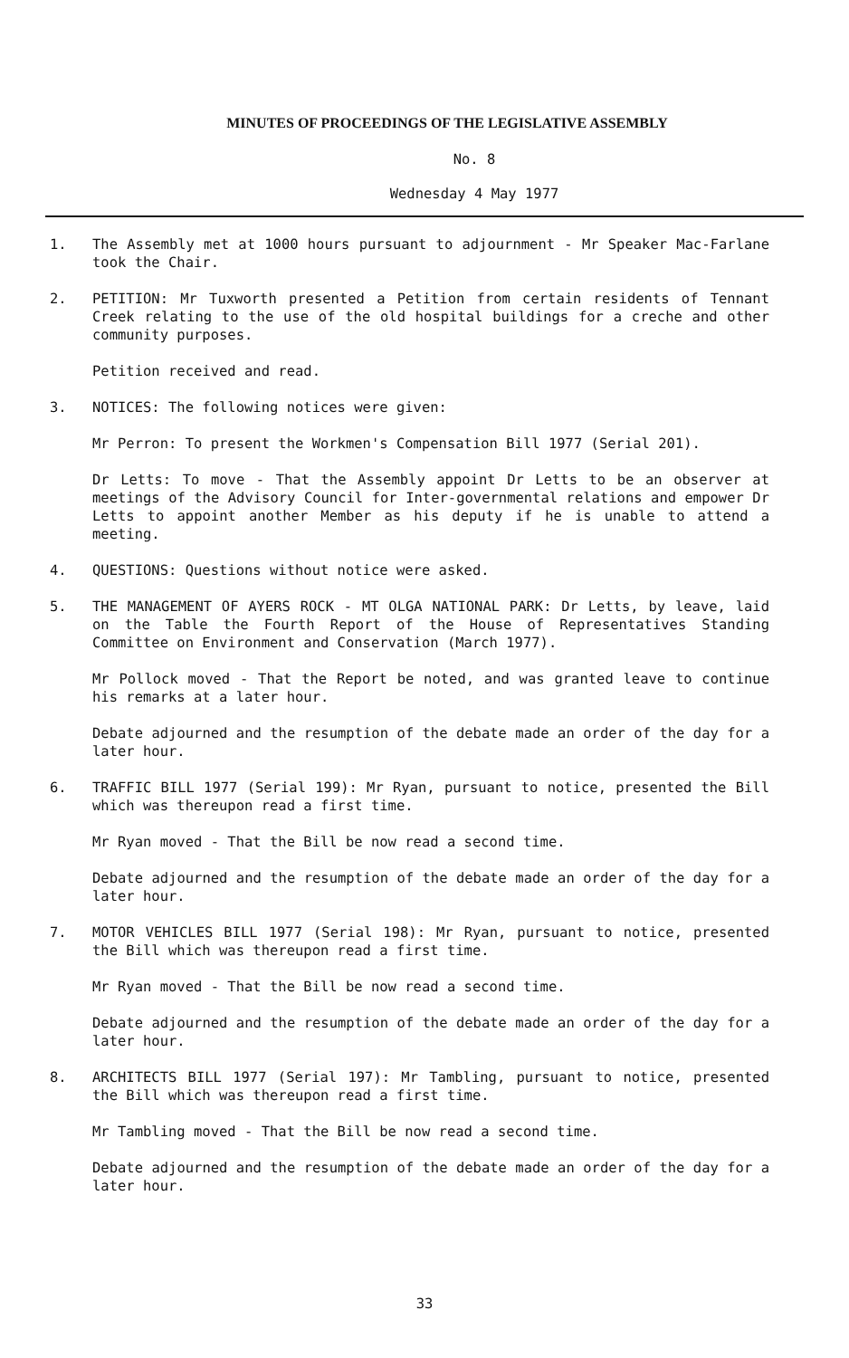MINUTES OF PROCEEDINGS OF THE LEGISLATIVE ASSEMBLY
No. 8
Wednesday 4 May 1977
1. The Assembly met at 1000 hours pursuant to adjournment - Mr Speaker Mac-Farlane took the Chair.
2. PETITION: Mr Tuxworth presented a Petition from certain residents of Tennant Creek relating to the use of the old hospital buildings for a creche and other community purposes.
Petition received and read.
3. NOTICES: The following notices were given:
Mr Perron: To present the Workmen's Compensation Bill 1977 (Serial 201).
Dr Letts: To move - That the Assembly appoint Dr Letts to be an observer at meetings of the Advisory Council for Inter-governmental relations and empower Dr Letts to appoint another Member as his deputy if he is unable to attend a meeting.
4. QUESTIONS: Questions without notice were asked.
5. THE MANAGEMENT OF AYERS ROCK - MT OLGA NATIONAL PARK: Dr Letts, by leave, laid on the Table the Fourth Report of the House of Representatives Standing Committee on Environment and Conservation (March 1977).
Mr Pollock moved - That the Report be noted, and was granted leave to continue his remarks at a later hour.
Debate adjourned and the resumption of the debate made an order of the day for a later hour.
6. TRAFFIC BILL 1977 (Serial 199): Mr Ryan, pursuant to notice, presented the Bill which was thereupon read a first time.
Mr Ryan moved - That the Bill be now read a second time.
Debate adjourned and the resumption of the debate made an order of the day for a later hour.
7. MOTOR VEHICLES BILL 1977 (Serial 198): Mr Ryan, pursuant to notice, presented the Bill which was thereupon read a first time.
Mr Ryan moved - That the Bill be now read a second time.
Debate adjourned and the resumption of the debate made an order of the day for a later hour.
8. ARCHITECTS BILL 1977 (Serial 197): Mr Tambling, pursuant to notice, presented the Bill which was thereupon read a first time.
Mr Tambling moved - That the Bill be now read a second time.
Debate adjourned and the resumption of the debate made an order of the day for a later hour.
33